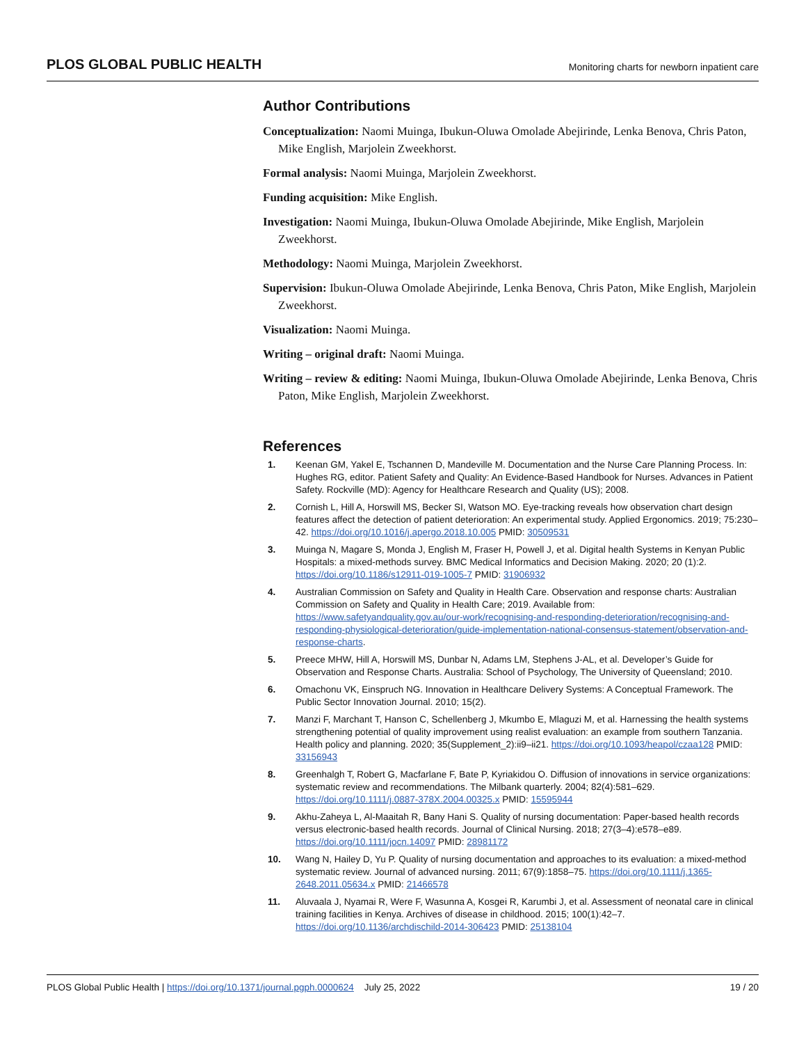PLOS GLOBAL PUBLIC HEALTH Monitoring charts for newborn inpatient care
Author Contributions
Conceptualization: Naomi Muinga, Ibukun-Oluwa Omolade Abejirinde, Lenka Benova, Chris Paton, Mike English, Marjolein Zweekhorst.
Formal analysis: Naomi Muinga, Marjolein Zweekhorst.
Funding acquisition: Mike English.
Investigation: Naomi Muinga, Ibukun-Oluwa Omolade Abejirinde, Mike English, Marjolein Zweekhorst.
Methodology: Naomi Muinga, Marjolein Zweekhorst.
Supervision: Ibukun-Oluwa Omolade Abejirinde, Lenka Benova, Chris Paton, Mike English, Marjolein Zweekhorst.
Visualization: Naomi Muinga.
Writing – original draft: Naomi Muinga.
Writing – review & editing: Naomi Muinga, Ibukun-Oluwa Omolade Abejirinde, Lenka Benova, Chris Paton, Mike English, Marjolein Zweekhorst.
References
1. Keenan GM, Yakel E, Tschannen D, Mandeville M. Documentation and the Nurse Care Planning Process. In: Hughes RG, editor. Patient Safety and Quality: An Evidence-Based Handbook for Nurses. Advances in Patient Safety. Rockville (MD): Agency for Healthcare Research and Quality (US); 2008.
2. Cornish L, Hill A, Horswill MS, Becker SI, Watson MO. Eye-tracking reveals how observation chart design features affect the detection of patient deterioration: An experimental study. Applied Ergonomics. 2019; 75:230–42. https://doi.org/10.1016/j.apergo.2018.10.005 PMID: 30509531
3. Muinga N, Magare S, Monda J, English M, Fraser H, Powell J, et al. Digital health Systems in Kenyan Public Hospitals: a mixed-methods survey. BMC Medical Informatics and Decision Making. 2020; 20 (1):2. https://doi.org/10.1186/s12911-019-1005-7 PMID: 31906932
4. Australian Commission on Safety and Quality in Health Care. Observation and response charts: Australian Commission on Safety and Quality in Health Care; 2019. Available from: https://www.safetyandquality.gov.au/our-work/recognising-and-responding-deterioration/recognising-and-responding-physiological-deterioration/guide-implementation-national-consensus-statement/observation-and-response-charts.
5. Preece MHW, Hill A, Horswill MS, Dunbar N, Adams LM, Stephens J-AL, et al. Developer’s Guide for Observation and Response Charts. Australia: School of Psychology, The University of Queensland; 2010.
6. Omachonu VK, Einspruch NG. Innovation in Healthcare Delivery Systems: A Conceptual Framework. The Public Sector Innovation Journal. 2010; 15(2).
7. Manzi F, Marchant T, Hanson C, Schellenberg J, Mkumbo E, Mlaguzi M, et al. Harnessing the health systems strengthening potential of quality improvement using realist evaluation: an example from southern Tanzania. Health policy and planning. 2020; 35(Supplement_2):ii9–ii21. https://doi.org/10.1093/heapol/czaa128 PMID: 33156943
8. Greenhalgh T, Robert G, Macfarlane F, Bate P, Kyriakidou O. Diffusion of innovations in service organizations: systematic review and recommendations. The Milbank quarterly. 2004; 82(4):581–629. https://doi.org/10.1111/j.0887-378X.2004.00325.x PMID: 15595944
9. Akhu-Zaheya L, Al-Maaitah R, Bany Hani S. Quality of nursing documentation: Paper-based health records versus electronic-based health records. Journal of Clinical Nursing. 2018; 27(3–4):e578–e89. https://doi.org/10.1111/jocn.14097 PMID: 28981172
10. Wang N, Hailey D, Yu P. Quality of nursing documentation and approaches to its evaluation: a mixed-method systematic review. Journal of advanced nursing. 2011; 67(9):1858–75. https://doi.org/10.1111/j.1365-2648.2011.05634.x PMID: 21466578
11. Aluvaala J, Nyamai R, Were F, Wasunna A, Kosgei R, Karumbi J, et al. Assessment of neonatal care in clinical training facilities in Kenya. Archives of disease in childhood. 2015; 100(1):42–7. https://doi.org/10.1136/archdischild-2014-306423 PMID: 25138104
PLOS Global Public Health | https://doi.org/10.1371/journal.pgph.0000624 July 25, 2022 19 / 20